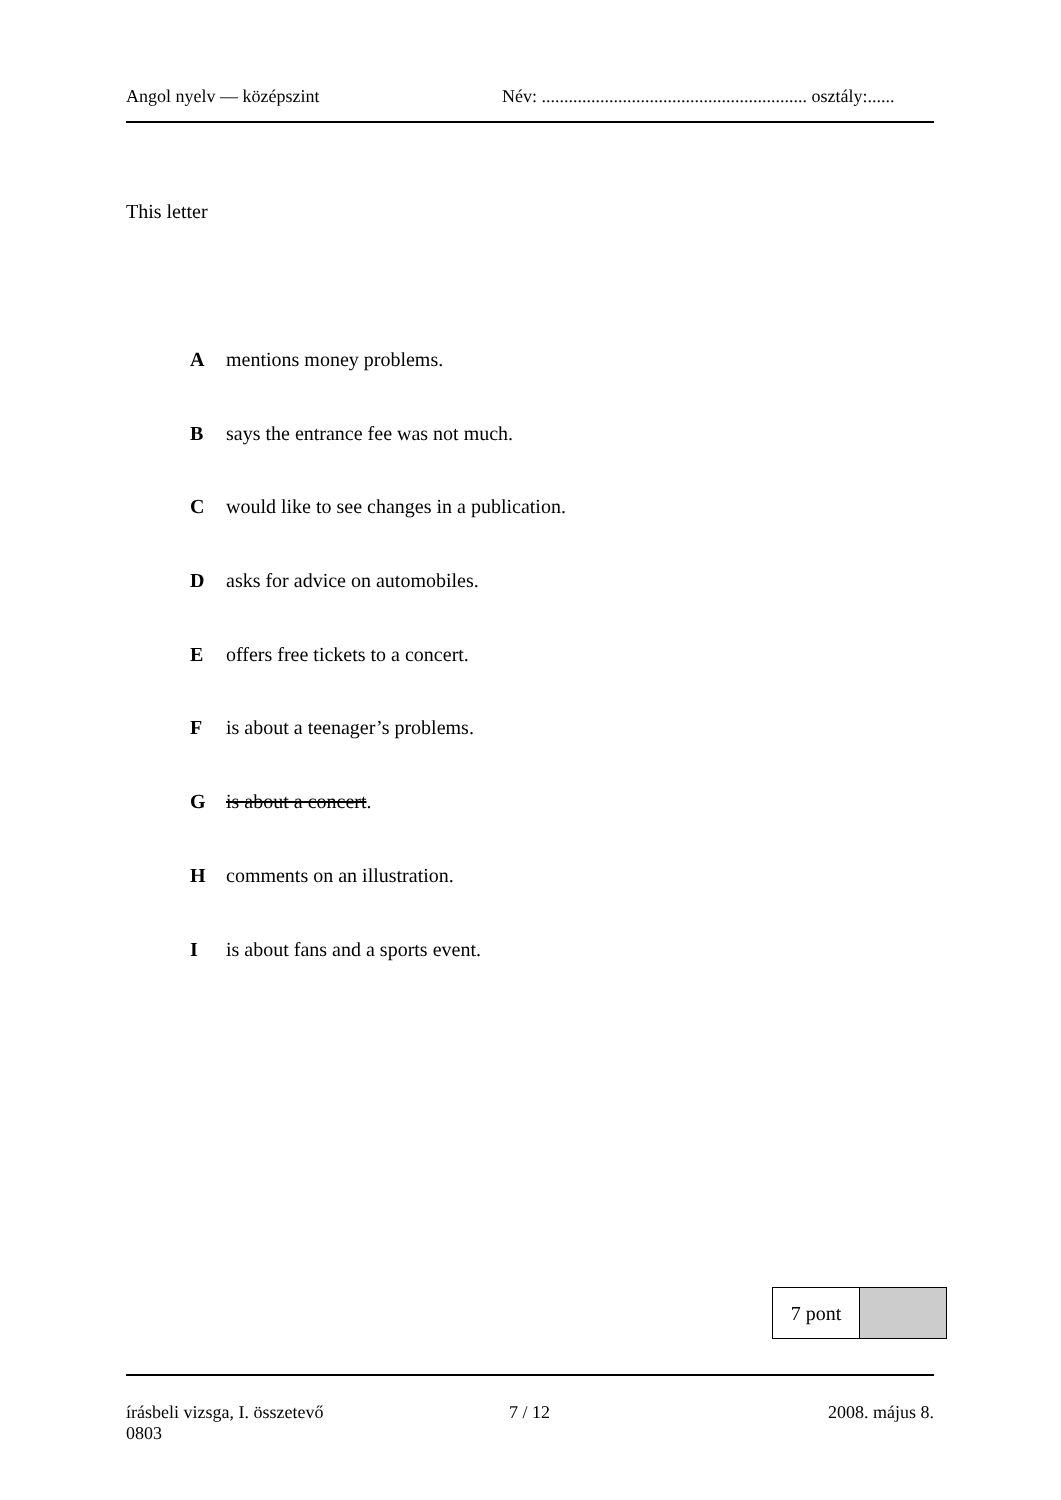Angol nyelv — középszint Név: ........................................................... osztály:......
This letter
Amentions money problems.
Bsays the entrance fee was not much.
Cwould like to see changes in a publication.
Dasks for advice on automobiles.
Eoffers free tickets to a concert.
Fis about a teenager’s problems.
Gis about a concert.
Hcomments on an illustration.
Iis about fans and a sports event.
| 7 pont | |
írásbeli vizsga, I. összetevő
0803
7 / 12 2008. május 8.